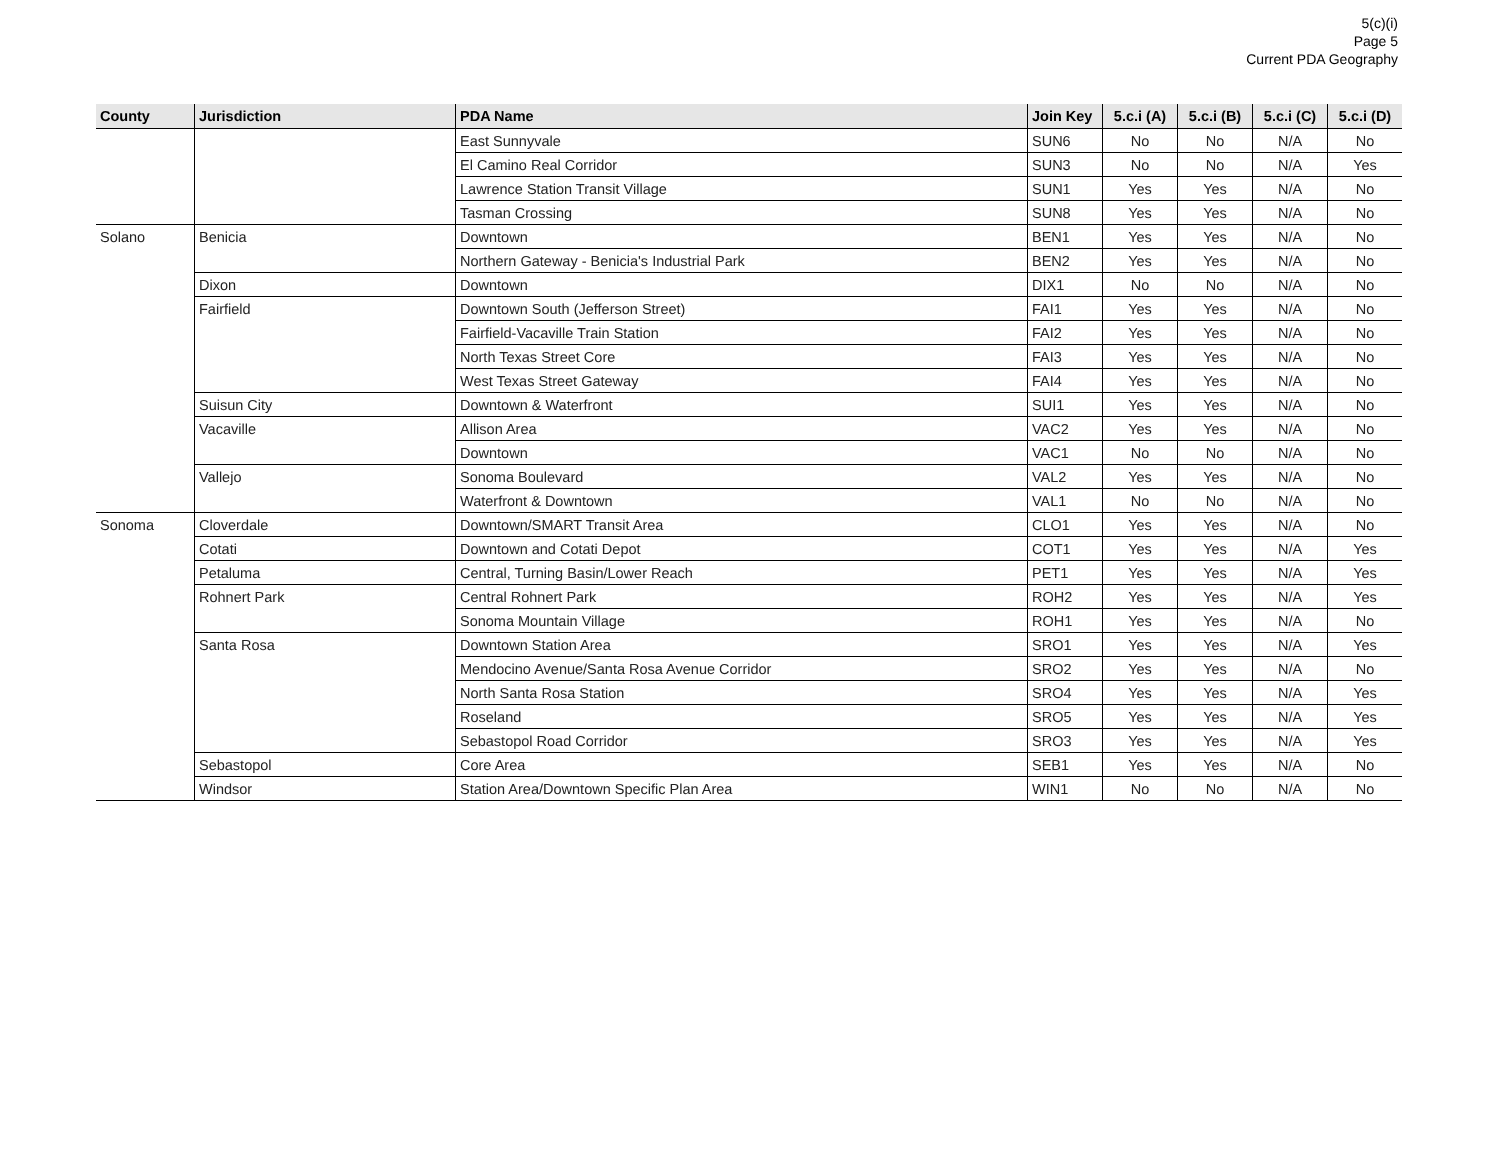5(c)(i)
Page 5
Current PDA Geography
| County | Jurisdiction | PDA Name | Join Key | 5.c.i (A) | 5.c.i (B) | 5.c.i (C) | 5.c.i (D) |
| --- | --- | --- | --- | --- | --- | --- | --- |
| | | East Sunnyvale | SUN6 | No | No | N/A | No |
| | | El Camino Real Corridor | SUN3 | No | No | N/A | Yes |
| | | Lawrence Station Transit Village | SUN1 | Yes | Yes | N/A | No |
| | | Tasman Crossing | SUN8 | Yes | Yes | N/A | No |
| Solano | Benicia | Downtown | BEN1 | Yes | Yes | N/A | No |
| | | Northern Gateway - Benicia's Industrial Park | BEN2 | Yes | Yes | N/A | No |
| | Dixon | Downtown | DIX1 | No | No | N/A | No |
| | Fairfield | Downtown South (Jefferson Street) | FAI1 | Yes | Yes | N/A | No |
| | | Fairfield-Vacaville Train Station | FAI2 | Yes | Yes | N/A | No |
| | | North Texas Street Core | FAI3 | Yes | Yes | N/A | No |
| | | West Texas Street Gateway | FAI4 | Yes | Yes | N/A | No |
| | Suisun City | Downtown & Waterfront | SUI1 | Yes | Yes | N/A | No |
| | Vacaville | Allison Area | VAC2 | Yes | Yes | N/A | No |
| | | Downtown | VAC1 | No | No | N/A | No |
| | Vallejo | Sonoma Boulevard | VAL2 | Yes | Yes | N/A | No |
| | | Waterfront & Downtown | VAL1 | No | No | N/A | No |
| Sonoma | Cloverdale | Downtown/SMART Transit Area | CLO1 | Yes | Yes | N/A | No |
| | Cotati | Downtown and Cotati Depot | COT1 | Yes | Yes | N/A | Yes |
| | Petaluma | Central, Turning Basin/Lower Reach | PET1 | Yes | Yes | N/A | Yes |
| | Rohnert Park | Central Rohnert Park | ROH2 | Yes | Yes | N/A | Yes |
| | | Sonoma Mountain Village | ROH1 | Yes | Yes | N/A | No |
| | Santa Rosa | Downtown Station Area | SRO1 | Yes | Yes | N/A | Yes |
| | | Mendocino Avenue/Santa Rosa Avenue Corridor | SRO2 | Yes | Yes | N/A | No |
| | | North Santa Rosa Station | SRO4 | Yes | Yes | N/A | Yes |
| | | Roseland | SRO5 | Yes | Yes | N/A | Yes |
| | | Sebastopol Road Corridor | SRO3 | Yes | Yes | N/A | Yes |
| | Sebastopol | Core Area | SEB1 | Yes | Yes | N/A | No |
| | Windsor | Station Area/Downtown Specific Plan Area | WIN1 | No | No | N/A | No |